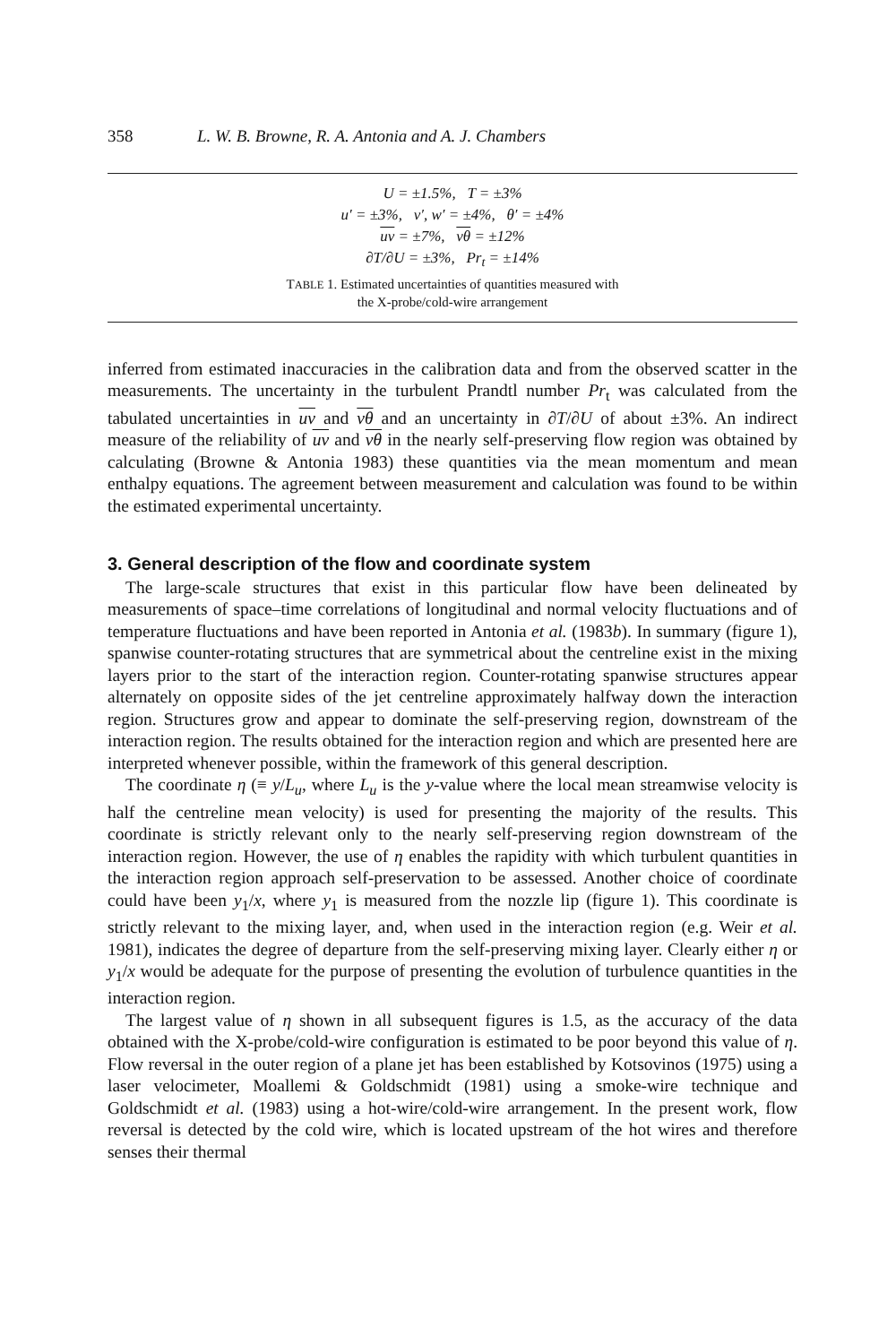358 L. W. B. Browne, R. A. Antonia and A. J. Chambers
| U = ±1.5%, T = ±3% |
| u′ = ±3%, v′, w′ = ±4%, θ′ = ±4% |
| uv = ±7%, vθ = ±12% |
| ∂T/∂U = ±3%, Pr<sub>t</sub> = ±14% |
TABLE 1. Estimated uncertainties of quantities measured with
the X-probe/cold-wire arrangement
inferred from estimated inaccuracies in the calibration data and from the observed scatter in the measurements. The uncertainty in the turbulent Prandtl number Pr<sub>t</sub> was calculated from the tabulated uncertainties in uv and vθ and an uncertainty in ∂T/∂U of about ±3%. An indirect measure of the reliability of uv and vθ in the nearly self-preserving flow region was obtained by calculating (Browne & Antonia 1983) these quantities via the mean momentum and mean enthalpy equations. The agreement between measurement and calculation was found to be within the estimated experimental uncertainty.
3. General description of the flow and coordinate system
The large-scale structures that exist in this particular flow have been delineated by measurements of space–time correlations of longitudinal and normal velocity fluctuations and of temperature fluctuations and have been reported in Antonia et al. (1983b). In summary (figure 1), spanwise counter-rotating structures that are symmetrical about the centreline exist in the mixing layers prior to the start of the interaction region. Counter-rotating spanwise structures appear alternately on opposite sides of the jet centreline approximately halfway down the interaction region. Structures grow and appear to dominate the self-preserving region, downstream of the interaction region. The results obtained for the interaction region and which are presented here are interpreted whenever possible, within the framework of this general description.
The coordinate η (≡ y/L<sub>u</sub>, where L<sub>u</sub> is the y-value where the local mean streamwise velocity is half the centreline mean velocity) is used for presenting the majority of the results. This coordinate is strictly relevant only to the nearly self-preserving region downstream of the interaction region. However, the use of η enables the rapidity with which turbulent quantities in the interaction region approach self-preservation to be assessed. Another choice of coordinate could have been y<sub>1</sub>/x, where y<sub>1</sub> is measured from the nozzle lip (figure 1). This coordinate is strictly relevant to the mixing layer, and, when used in the interaction region (e.g. Weir et al. 1981), indicates the degree of departure from the self-preserving mixing layer. Clearly either η or y<sub>1</sub>/x would be adequate for the purpose of presenting the evolution of turbulence quantities in the interaction region.
The largest value of η shown in all subsequent figures is 1.5, as the accuracy of the data obtained with the X-probe/cold-wire configuration is estimated to be poor beyond this value of η. Flow reversal in the outer region of a plane jet has been established by Kotsovinos (1975) using a laser velocimeter, Moallemi & Goldschmidt (1981) using a smoke-wire technique and Goldschmidt et al. (1983) using a hot-wire/cold-wire arrangement. In the present work, flow reversal is detected by the cold wire, which is located upstream of the hot wires and therefore senses their thermal